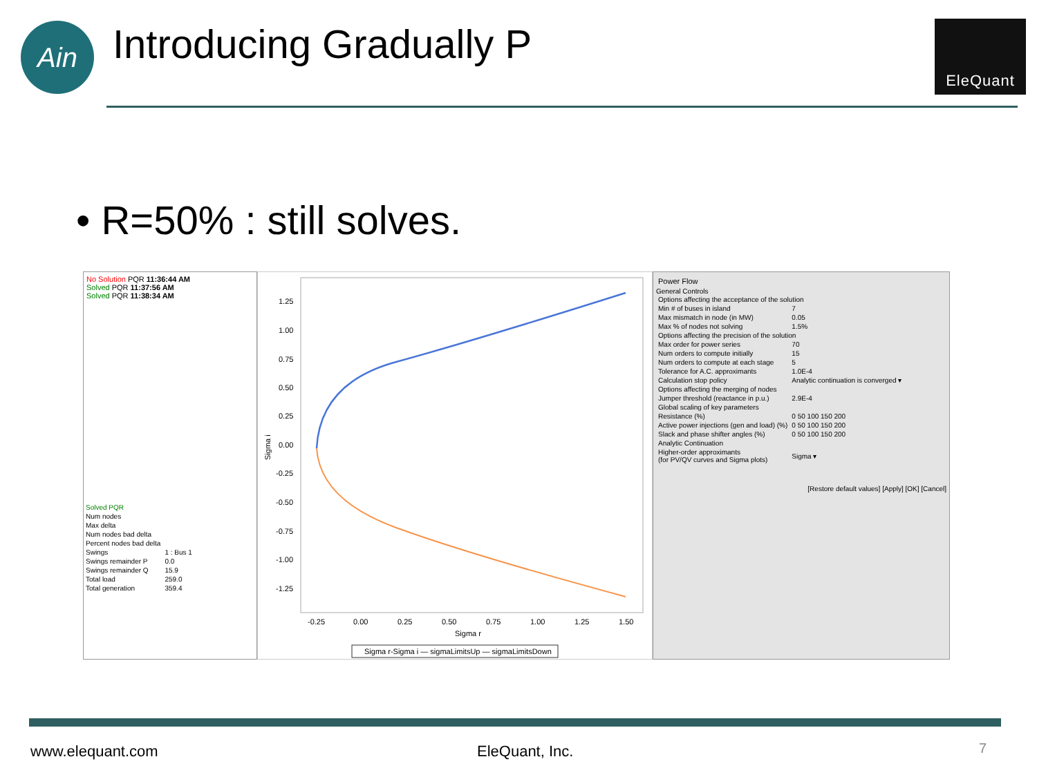Ain Introducing Gradually P EleQuant
• R=50% : still solves.
No Solution PQR 11:36:44 AM
Solved PQR 11:37:56 AM
Solved PQR 11:38:34 AM
| Solved PQR | |
| Num nodes | |
| Max delta | |
| Num nodes bad delta | |
| Percent nodes bad delta | |
| Swings | 1 : Bus 1 |
| Swings remainder P | 0.0 |
| Swings remainder Q | 15.9 |
| Total load | 259.0 |
| Total generation | 359.4 |
1.25
1.00
0.75
0.50
0.25
0.00
-0.25
-0.50
-0.75
-1.00
-1.25
-0.25
0.00
0.25
0.50
0.75
1.00
1.25
1.50
Sigma r
Sigma i
Sigma r-Sigma i — sigmaLimitsUp — sigmaLimitsDown
Power Flow
General Controls
| Options affecting the acceptance of the solution | |
| Min # of buses in island | 7 |
| Max mismatch in node (in MW) | 0.05 |
| Max % of nodes not solving | 1.5% |
| Options affecting the precision of the solution | |
| Max order for power series | 70 |
| Num orders to compute initially | 15 |
| Num orders to compute at each stage | 5 |
| Tolerance for A.C. approximants | 1.0E-4 |
| Calculation stop policy | Analytic continuation is converged ▾ |
| Options affecting the merging of nodes | |
| Jumper threshold (reactance in p.u.) | 2.9E-4 |
| Global scaling of key parameters | |
| Resistance (%) | 0 50 100 150 200 |
| Active power injections (gen and load) (%) | 0 50 100 150 200 |
| Slack and phase shifter angles (%) | 0 50 100 150 200 |
| Analytic Continuation | |
| Higher-order approximants (for PV/QV curves and Sigma plots) | Sigma ▾ |
[Restore default values] [Apply] [OK] [Cancel]
www.elequant.com EleQuant, Inc. 7